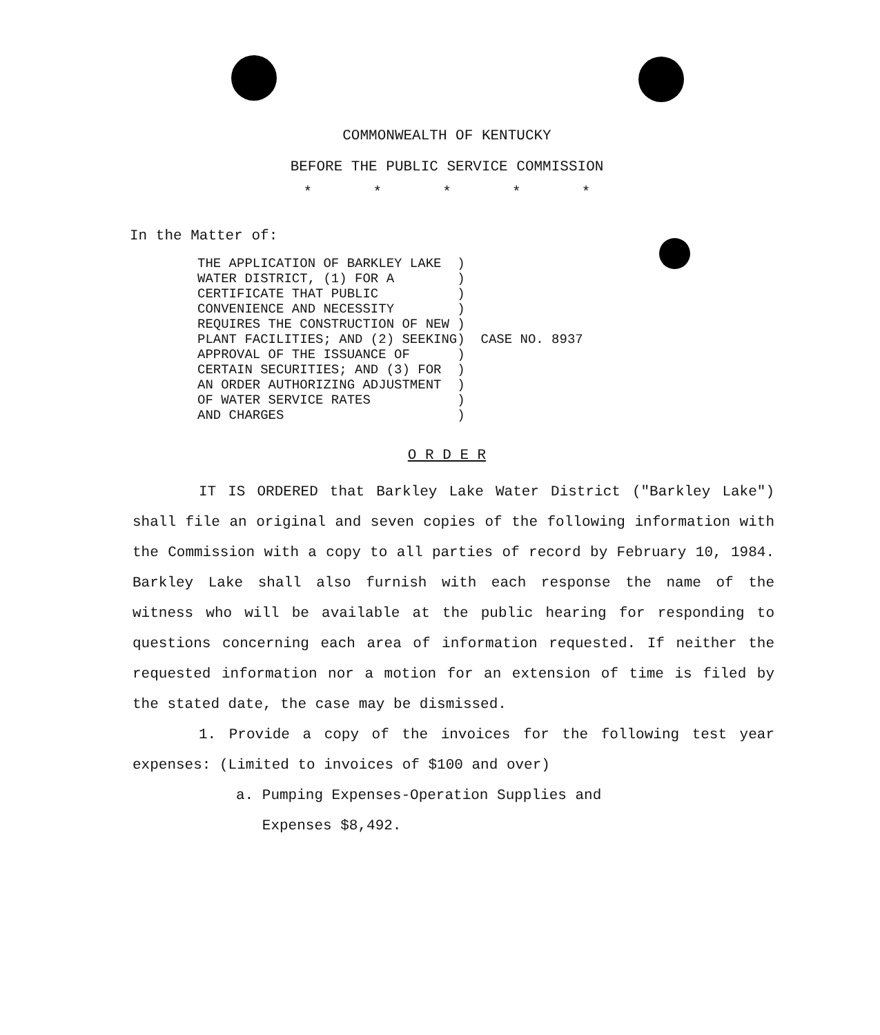COMMONWEALTH OF KENTUCKY
BEFORE THE PUBLIC SERVICE COMMISSION
* * * * *
In the Matter of:
THE APPLICATION OF BARKLEY LAKE  )
WATER DISTRICT, (1) FOR A        )
CERTIFICATE THAT PUBLIC          )
CONVENIENCE AND NECESSITY        )
REQUIRES THE CONSTRUCTION OF NEW )
PLANT FACILITIES; AND (2) SEEKING)
APPROVAL OF THE ISSUANCE OF      )
CERTAIN SECURITIES; AND (3) FOR  )
AN ORDER AUTHORIZING ADJUSTMENT  )
OF WATER SERVICE RATES           )
AND CHARGES                      )
  CASE NO. 8937
O R D E R
IT IS ORDERED that Barkley Lake Water District ("Barkley Lake") shall file an original and seven copies of the following information with the Commission with a copy to all parties of record by February 10, 1984. Barkley Lake shall also furnish with each response the name of the witness who will be available at the public hearing for responding to questions concerning each area of information requested. If neither the requested information nor a motion for an extension of time is filed by the stated date, the case may be dismissed.
1. Provide a copy of the invoices for the following test year expenses: (Limited to invoices of $100 and over)
a. Pumping Expenses-Operation Supplies and
Expenses $8,492.